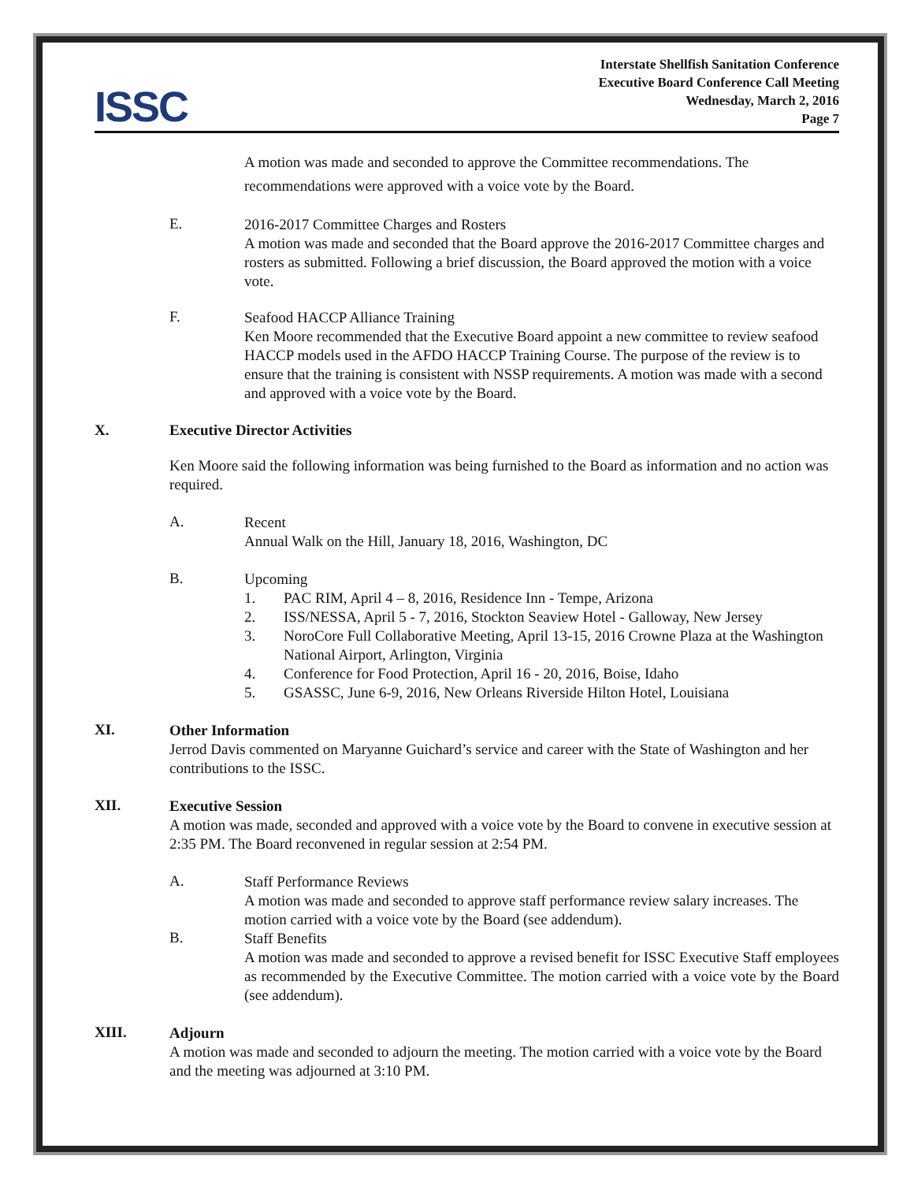ISSC
Interstate Shellfish Sanitation Conference
Executive Board Conference Call Meeting
Wednesday, March 2, 2016
Page 7
A motion was made and seconded to approve the Committee recommendations. The recommendations were approved with a voice vote by the Board.
E.
2016-2017 Committee Charges and Rosters
A motion was made and seconded that the Board approve the 2016-2017 Committee charges and rosters as submitted. Following a brief discussion, the Board approved the motion with a voice vote.
F.
Seafood HACCP Alliance Training
Ken Moore recommended that the Executive Board appoint a new committee to review seafood HACCP models used in the AFDO HACCP Training Course. The purpose of the review is to ensure that the training is consistent with NSSP requirements. A motion was made with a second and approved with a voice vote by the Board.
X. Executive Director Activities
Ken Moore said the following information was being furnished to the Board as information and no action was required.
A.
Recent
Annual Walk on the Hill, January 18, 2016, Washington, DC
B.
Upcoming
1. PAC RIM, April 4 – 8, 2016, Residence Inn - Tempe, Arizona
2. ISS/NESSA, April 5 - 7, 2016, Stockton Seaview Hotel - Galloway, New Jersey
3. NoroCore Full Collaborative Meeting, April 13-15, 2016 Crowne Plaza at the Washington National Airport, Arlington, Virginia
4. Conference for Food Protection, April 16 - 20, 2016, Boise, Idaho
5. GSASSC, June 6-9, 2016, New Orleans Riverside Hilton Hotel, Louisiana
XI.
Other Information
Jerrod Davis commented on Maryanne Guichard’s service and career with the State of Washington and her contributions to the ISSC.
XII.
Executive Session
A motion was made, seconded and approved with a voice vote by the Board to convene in executive session at 2:35 PM. The Board reconvened in regular session at 2:54 PM.
A.
Staff Performance Reviews
A motion was made and seconded to approve staff performance review salary increases. The motion carried with a voice vote by the Board (see addendum).
B.
Staff Benefits
A motion was made and seconded to approve a revised benefit for ISSC Executive Staff employees as recommended by the Executive Committee. The motion carried with a voice vote by the Board (see addendum).
XIII.
Adjourn
A motion was made and seconded to adjourn the meeting. The motion carried with a voice vote by the Board and the meeting was adjourned at 3:10 PM.